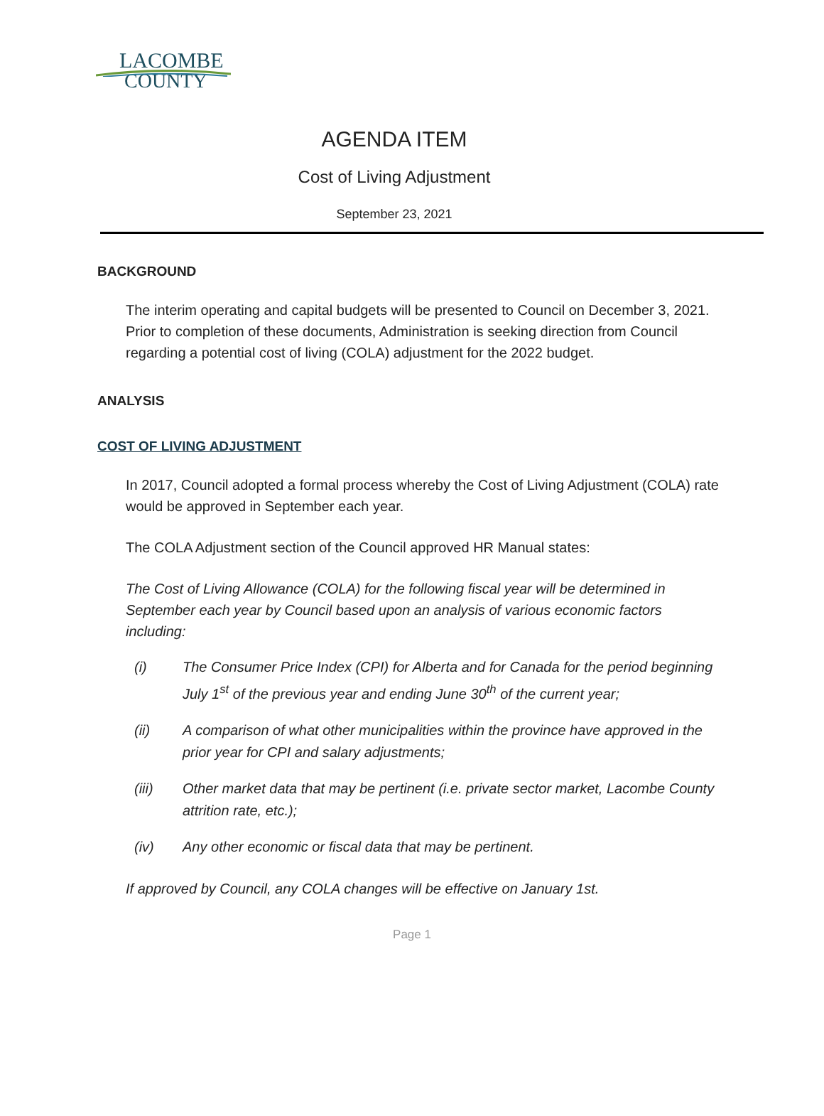LACOMBE
COUNTY
AGENDA ITEM
Cost of Living Adjustment
September 23, 2021
BACKGROUND
The interim operating and capital budgets will be presented to Council on December 3, 2021. Prior to completion of these documents, Administration is seeking direction from Council regarding a potential cost of living (COLA) adjustment for the 2022 budget.
ANALYSIS
COST OF LIVING ADJUSTMENT
In 2017, Council adopted a formal process whereby the Cost of Living Adjustment (COLA) rate would be approved in September each year.
The COLA Adjustment section of the Council approved HR Manual states:
The Cost of Living Allowance (COLA) for the following fiscal year will be determined in September each year by Council based upon an analysis of various economic factors including:
(i) The Consumer Price Index (CPI) for Alberta and for Canada for the period beginning July 1<sup>st</sup> of the previous year and ending June 30<sup>th</sup> of the current year;
(ii) A comparison of what other municipalities within the province have approved in the prior year for CPI and salary adjustments;
(iii) Other market data that may be pertinent (i.e. private sector market, Lacombe County attrition rate, etc.);
(iv) Any other economic or fiscal data that may be pertinent.
If approved by Council, any COLA changes will be effective on January 1st.
Page 1